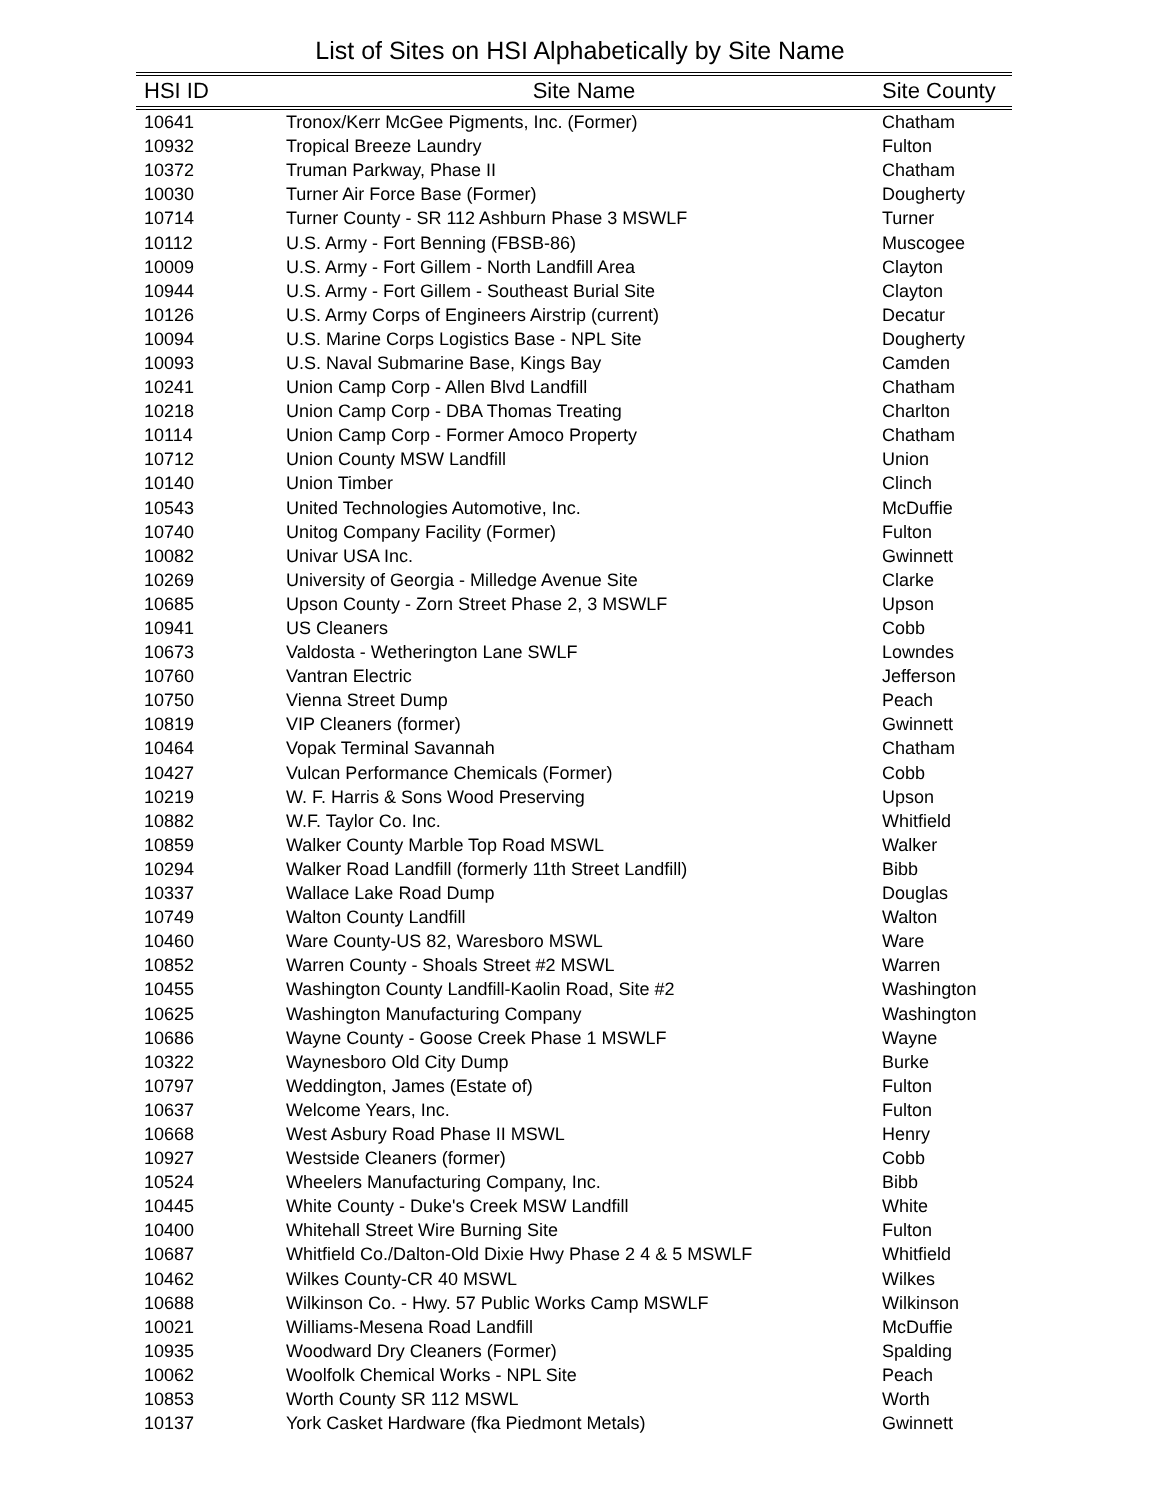List of Sites on HSI Alphabetically by Site Name
| HSI ID | Site Name | Site County |
| --- | --- | --- |
| 10641 | Tronox/Kerr McGee Pigments, Inc. (Former) | Chatham |
| 10932 | Tropical Breeze Laundry | Fulton |
| 10372 | Truman Parkway, Phase II | Chatham |
| 10030 | Turner Air Force Base (Former) | Dougherty |
| 10714 | Turner County - SR 112 Ashburn Phase 3 MSWLF | Turner |
| 10112 | U.S. Army - Fort Benning (FBSB-86) | Muscogee |
| 10009 | U.S. Army - Fort Gillem - North Landfill Area | Clayton |
| 10944 | U.S. Army - Fort Gillem - Southeast Burial Site | Clayton |
| 10126 | U.S. Army Corps of Engineers Airstrip (current) | Decatur |
| 10094 | U.S. Marine Corps Logistics Base - NPL Site | Dougherty |
| 10093 | U.S. Naval Submarine Base, Kings Bay | Camden |
| 10241 | Union Camp Corp - Allen Blvd Landfill | Chatham |
| 10218 | Union Camp Corp - DBA Thomas Treating | Charlton |
| 10114 | Union Camp Corp - Former Amoco Property | Chatham |
| 10712 | Union County MSW Landfill | Union |
| 10140 | Union Timber | Clinch |
| 10543 | United Technologies Automotive, Inc. | McDuffie |
| 10740 | Unitog Company Facility (Former) | Fulton |
| 10082 | Univar USA Inc. | Gwinnett |
| 10269 | University of Georgia - Milledge Avenue Site | Clarke |
| 10685 | Upson County - Zorn Street Phase 2, 3 MSWLF | Upson |
| 10941 | US Cleaners | Cobb |
| 10673 | Valdosta - Wetherington Lane SWLF | Lowndes |
| 10760 | Vantran Electric | Jefferson |
| 10750 | Vienna Street Dump | Peach |
| 10819 | VIP Cleaners (former) | Gwinnett |
| 10464 | Vopak Terminal Savannah | Chatham |
| 10427 | Vulcan Performance Chemicals (Former) | Cobb |
| 10219 | W. F. Harris & Sons Wood Preserving | Upson |
| 10882 | W.F. Taylor Co. Inc. | Whitfield |
| 10859 | Walker County Marble Top Road MSWL | Walker |
| 10294 | Walker Road Landfill (formerly 11th Street Landfill) | Bibb |
| 10337 | Wallace Lake Road Dump | Douglas |
| 10749 | Walton County Landfill | Walton |
| 10460 | Ware County-US 82, Waresboro MSWL | Ware |
| 10852 | Warren County - Shoals Street #2 MSWL | Warren |
| 10455 | Washington County Landfill-Kaolin Road, Site #2 | Washington |
| 10625 | Washington Manufacturing Company | Washington |
| 10686 | Wayne County - Goose Creek Phase 1 MSWLF | Wayne |
| 10322 | Waynesboro Old City Dump | Burke |
| 10797 | Weddington, James (Estate of) | Fulton |
| 10637 | Welcome Years, Inc. | Fulton |
| 10668 | West Asbury Road Phase II MSWL | Henry |
| 10927 | Westside Cleaners (former) | Cobb |
| 10524 | Wheelers Manufacturing Company, Inc. | Bibb |
| 10445 | White County - Duke's Creek MSW Landfill | White |
| 10400 | Whitehall Street Wire Burning Site | Fulton |
| 10687 | Whitfield Co./Dalton-Old Dixie Hwy Phase 2 4 & 5 MSWLF | Whitfield |
| 10462 | Wilkes County-CR 40 MSWL | Wilkes |
| 10688 | Wilkinson Co. - Hwy. 57 Public Works Camp MSWLF | Wilkinson |
| 10021 | Williams-Mesena Road Landfill | McDuffie |
| 10935 | Woodward Dry Cleaners (Former) | Spalding |
| 10062 | Woolfolk Chemical Works - NPL Site | Peach |
| 10853 | Worth County SR 112 MSWL | Worth |
| 10137 | York Casket Hardware (fka Piedmont Metals) | Gwinnett |